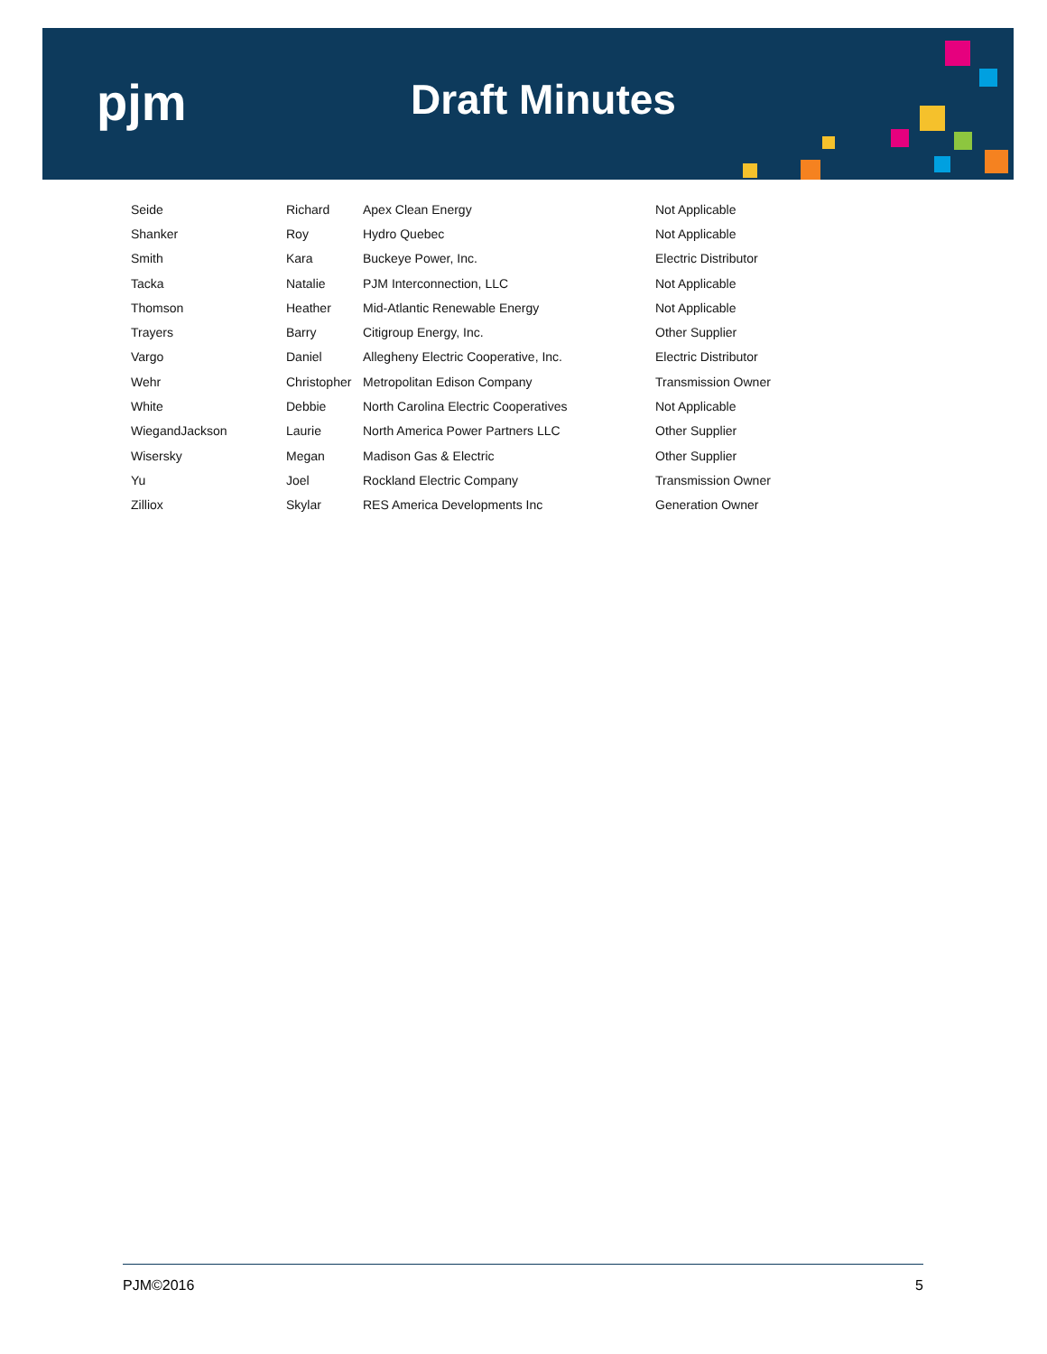pjm Draft Minutes
| Seide | Richard | Apex Clean Energy | Not Applicable |
| Shanker | Roy | Hydro Quebec | Not Applicable |
| Smith | Kara | Buckeye Power, Inc. | Electric Distributor |
| Tacka | Natalie | PJM Interconnection, LLC | Not Applicable |
| Thomson | Heather | Mid-Atlantic Renewable Energy | Not Applicable |
| Trayers | Barry | Citigroup Energy, Inc. | Other Supplier |
| Vargo | Daniel | Allegheny Electric Cooperative, Inc. | Electric Distributor |
| Wehr | Christopher | Metropolitan Edison Company | Transmission Owner |
| White | Debbie | North Carolina Electric Cooperatives | Not Applicable |
| WiegandJackson | Laurie | North America Power Partners LLC | Other Supplier |
| Wisersky | Megan | Madison Gas & Electric | Other Supplier |
| Yu | Joel | Rockland Electric Company | Transmission Owner |
| Zilliox | Skylar | RES America Developments Inc | Generation Owner |
PJM©2016 5